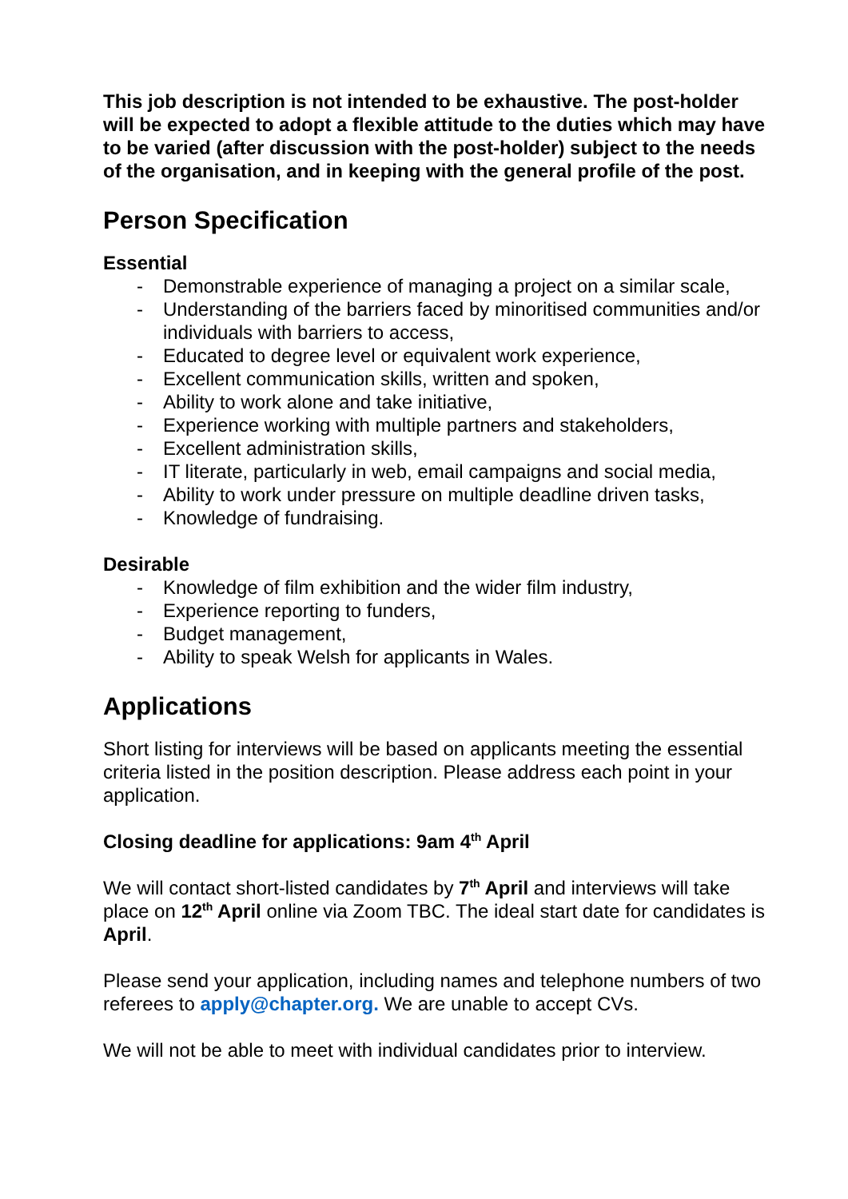This job description is not intended to be exhaustive. The post-holder will be expected to adopt a flexible attitude to the duties which may have to be varied (after discussion with the post-holder) subject to the needs of the organisation, and in keeping with the general profile of the post.
Person Specification
Essential
- Demonstrable experience of managing a project on a similar scale,
- Understanding of the barriers faced by minoritised communities and/or individuals with barriers to access,
- Educated to degree level or equivalent work experience,
- Excellent communication skills, written and spoken,
- Ability to work alone and take initiative,
- Experience working with multiple partners and stakeholders,
- Excellent administration skills,
- IT literate, particularly in web, email campaigns and social media,
- Ability to work under pressure on multiple deadline driven tasks,
- Knowledge of fundraising.
Desirable
- Knowledge of film exhibition and the wider film industry,
- Experience reporting to funders,
- Budget management,
- Ability to speak Welsh for applicants in Wales.
Applications
Short listing for interviews will be based on applicants meeting the essential criteria listed in the position description. Please address each point in your application.
Closing deadline for applications: 9am 4<sup>th</sup> April
We will contact short-listed candidates by 7<sup>th</sup> April and interviews will take place on 12<sup>th</sup> April online via Zoom TBC. The ideal start date for candidates is April.
Please send your application, including names and telephone numbers of two referees to apply@chapter.org. We are unable to accept CVs.
We will not be able to meet with individual candidates prior to interview.